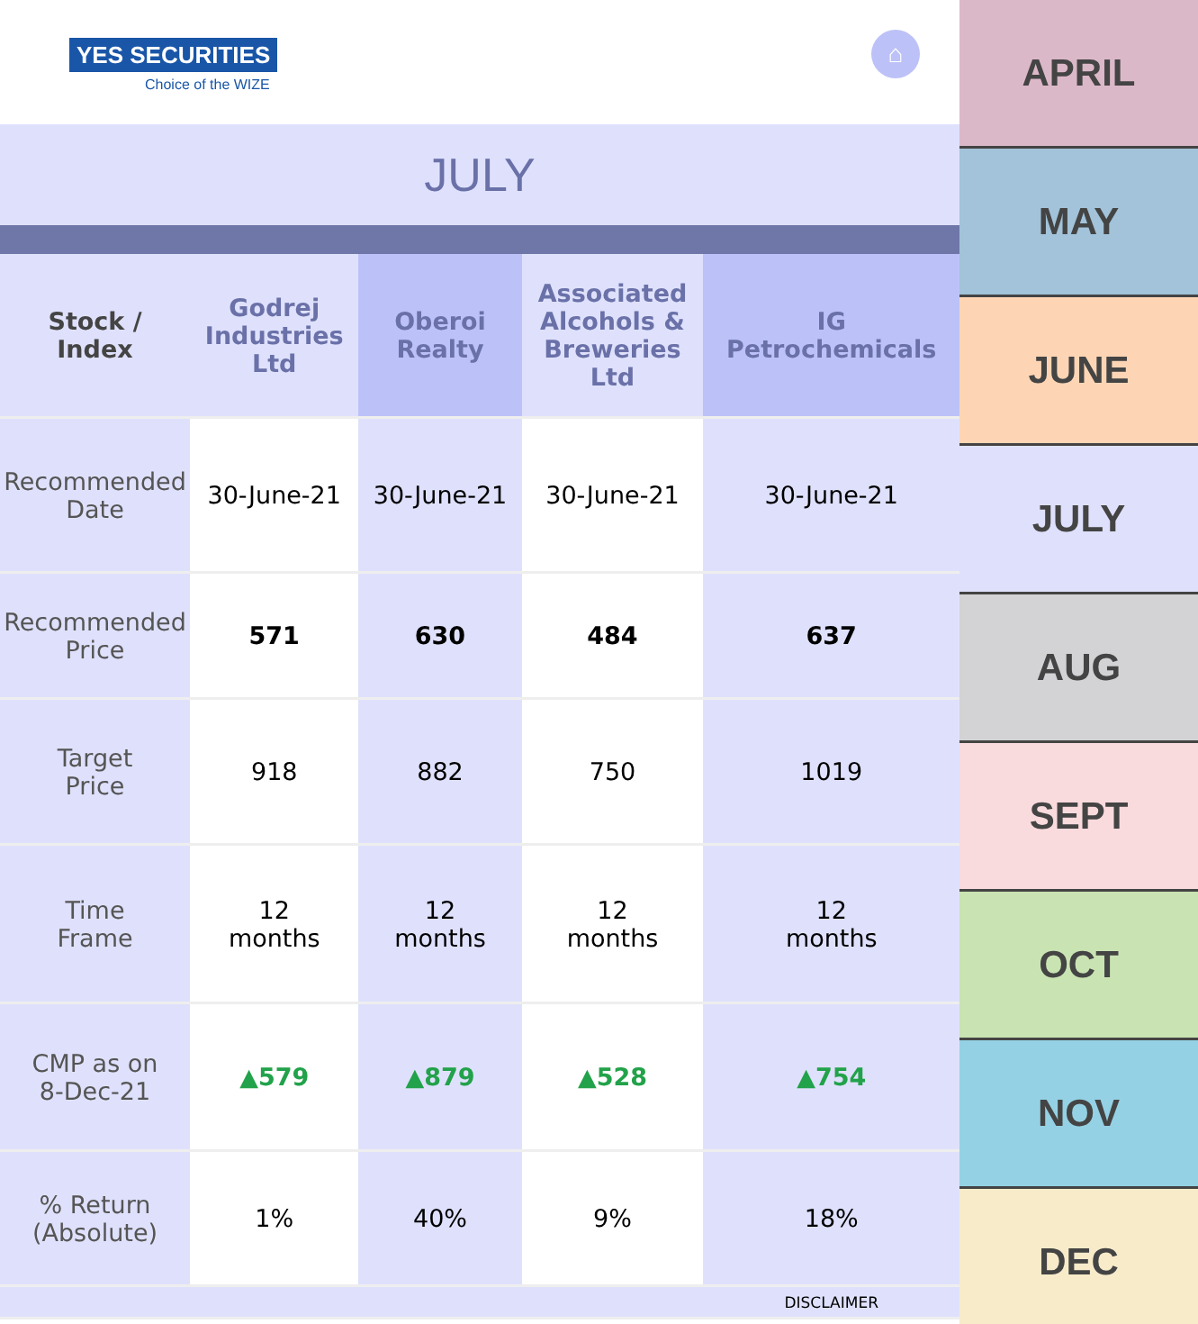YES SECURITIES
Choice of the WIZE
⌂
JULY
| Stock / Index | Godrej Industries Ltd | Oberoi Realty | Associated Alcohols & Breweries Ltd | IG Petrochemicals |
| --- | --- | --- | --- | --- |
| Recommended Date | 30-June-21 | 30-June-21 | 30-June-21 | 30-June-21 |
| Recommended Price | 571 | 630 | 484 | 637 |
| Target Price | 918 | 882 | 750 | 1019 |
| Time Frame | 12 months | 12 months | 12 months | 12 months |
| CMP as on 8-Dec-21 | ▲579 | ▲879 | ▲528 | ▲754 |
| % Return (Absolute) | 1% | 40% | 9% | 18% |
| | | | | DISCLAIMER |
APRIL
MAY
JUNE
JULY
AUG
SEPT
OCT
NOV
DEC